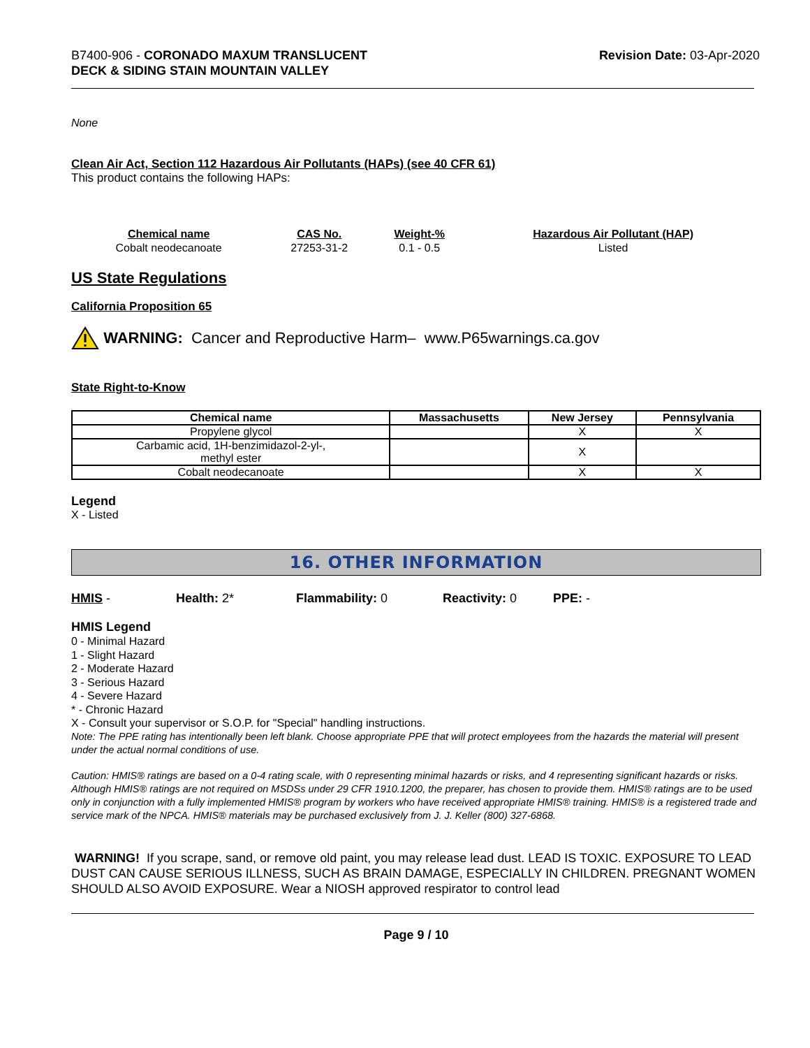B7400-906 - CORONADO MAXUM TRANSLUCENT
DECK & SIDING STAIN MOUNTAIN VALLEY
Revision Date: 03-Apr-2020
None
Clean Air Act, Section 112 Hazardous Air Pollutants (HAPs) (see 40 CFR 61)
This product contains the following HAPs:
| Chemical name | CAS No. | Weight-% | Hazardous Air Pollutant (HAP) |
| --- | --- | --- | --- |
| Cobalt neodecanoate | 27253-31-2 | 0.1 - 0.5 | Listed |
US State Regulations
California Proposition 65
WARNING: Cancer and Reproductive Harm– www.P65warnings.ca.gov
State Right-to-Know
| Chemical name | Massachusetts | New Jersey | Pennsylvania |
| --- | --- | --- | --- |
| Propylene glycol | | X | X |
| Carbamic acid, 1H-benzimidazol-2-yl-, methyl ester | | X | |
| Cobalt neodecanoate | | X | X |
Legend
X - Listed
16. OTHER INFORMATION
HMIS - Health: 2* Flammability: 0 Reactivity: 0 PPE: -
HMIS Legend
0 - Minimal Hazard
1 - Slight Hazard
2 - Moderate Hazard
3 - Serious Hazard
4 - Severe Hazard
* - Chronic Hazard
X - Consult your supervisor or S.O.P. for "Special" handling instructions.
Note: The PPE rating has intentionally been left blank. Choose appropriate PPE that will protect employees from the hazards the material will present under the actual normal conditions of use.
Caution: HMIS® ratings are based on a 0-4 rating scale, with 0 representing minimal hazards or risks, and 4 representing significant hazards or risks. Although HMIS® ratings are not required on MSDSs under 29 CFR 1910.1200, the preparer, has chosen to provide them. HMIS® ratings are to be used only in conjunction with a fully implemented HMIS® program by workers who have received appropriate HMIS® training. HMIS® is a registered trade and service mark of the NPCA. HMIS® materials may be purchased exclusively from J. J. Keller (800) 327-6868.
WARNING! If you scrape, sand, or remove old paint, you may release lead dust. LEAD IS TOXIC. EXPOSURE TO LEAD DUST CAN CAUSE SERIOUS ILLNESS, SUCH AS BRAIN DAMAGE, ESPECIALLY IN CHILDREN. PREGNANT WOMEN SHOULD ALSO AVOID EXPOSURE. Wear a NIOSH approved respirator to control lead
Page 9 / 10